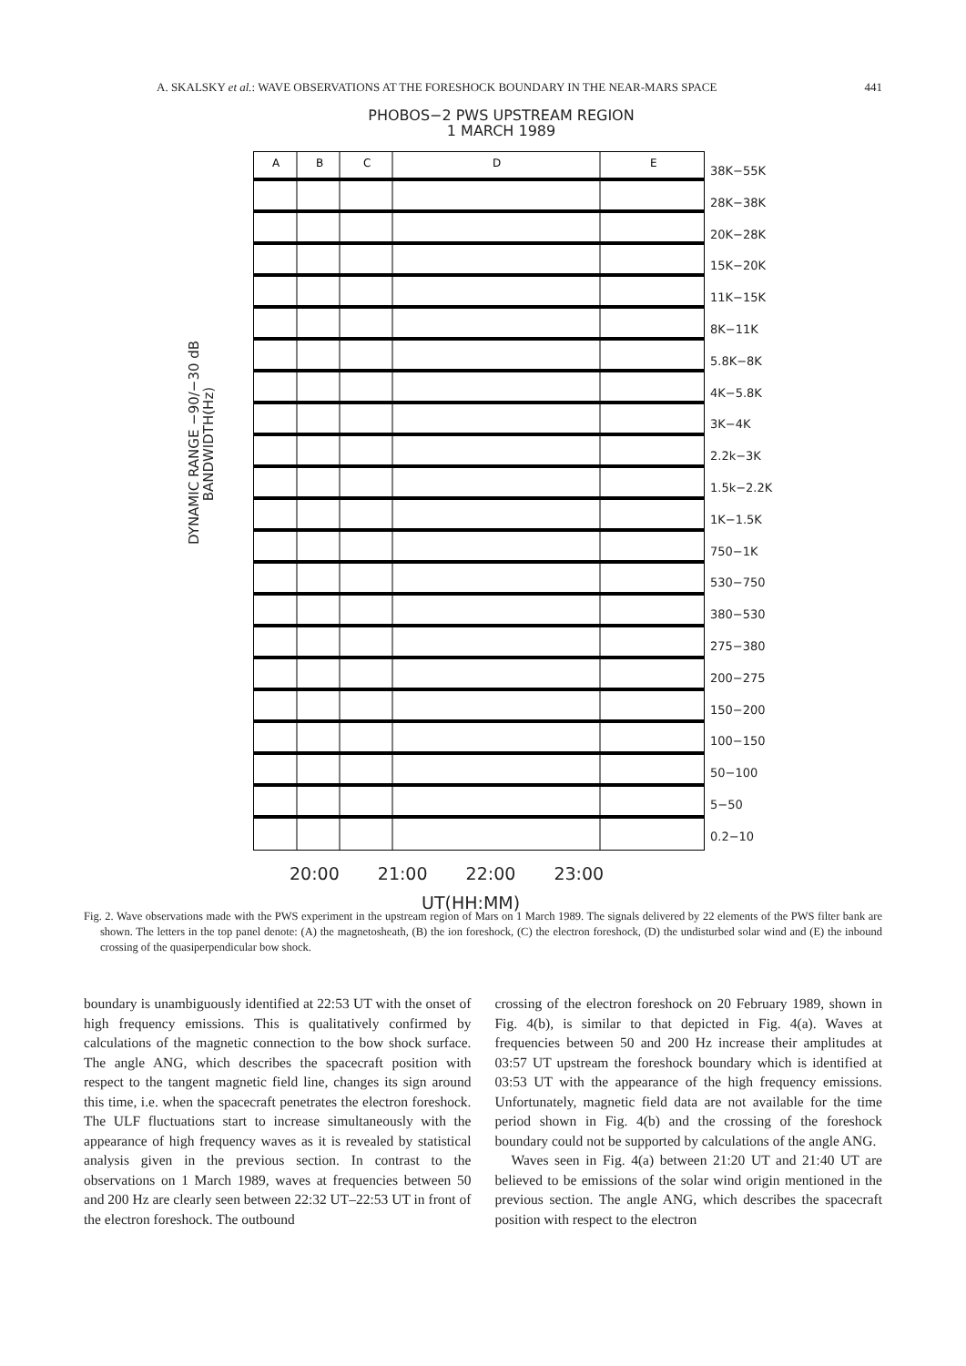A. SKALSKY et al.: WAVE OBSERVATIONS AT THE FORESHOCK BOUNDARY IN THE NEAR-MARS SPACE 441
PHOBOS−2 PWS UPSTREAM REGION
1 MARCH 1989
A
B
C
D
E
38K−55K
28K−38K
20K−28K
15K−20K
11K−15K
8K−11K
5.8K−8K
4K−5.8K
3K−4K
2.2k−3K
1.5k−2.2K
1K−1.5K
750−1K
530−750
380−530
275−380
200−275
150−200
100−150
50−100
5−50
0.2−10
DYNAMIC RANGE −90/−30 dB
BANDWIDTH(Hz)
20:00 21:00 22:00 23:00
UT(HH:MM)
Fig. 2. Wave observations made with the PWS experiment in the upstream region of Mars on 1 March 1989. The signals delivered by 22 elements of the PWS filter bank are shown. The letters in the top panel denote: (A) the magnetosheath, (B) the ion foreshock, (C) the electron foreshock, (D) the undisturbed solar wind and (E) the inbound crossing of the quasiperpendicular bow shock.
boundary is unambiguously identified at 22:53 UT with the onset of high frequency emissions. This is qualitatively confirmed by calculations of the magnetic connection to the bow shock surface. The angle ANG, which describes the spacecraft position with respect to the tangent magnetic field line, changes its sign around this time, i.e. when the spacecraft penetrates the electron foreshock. The ULF fluctuations start to increase simultaneously with the appearance of high frequency waves as it is revealed by statistical analysis given in the previous section. In contrast to the observations on 1 March 1989, waves at frequencies between 50 and 200 Hz are clearly seen between 22:32 UT–22:53 UT in front of the electron foreshock. The outbound
crossing of the electron foreshock on 20 February 1989, shown in Fig. 4(b), is similar to that depicted in Fig. 4(a). Waves at frequencies between 50 and 200 Hz increase their amplitudes at 03:57 UT upstream the foreshock boundary which is identified at 03:53 UT with the appearance of the high frequency emissions. Unfortunately, magnetic field data are not available for the time period shown in Fig. 4(b) and the crossing of the foreshock boundary could not be supported by calculations of the angle ANG.
Waves seen in Fig. 4(a) between 21:20 UT and 21:40 UT are believed to be emissions of the solar wind origin mentioned in the previous section. The angle ANG, which describes the spacecraft position with respect to the electron